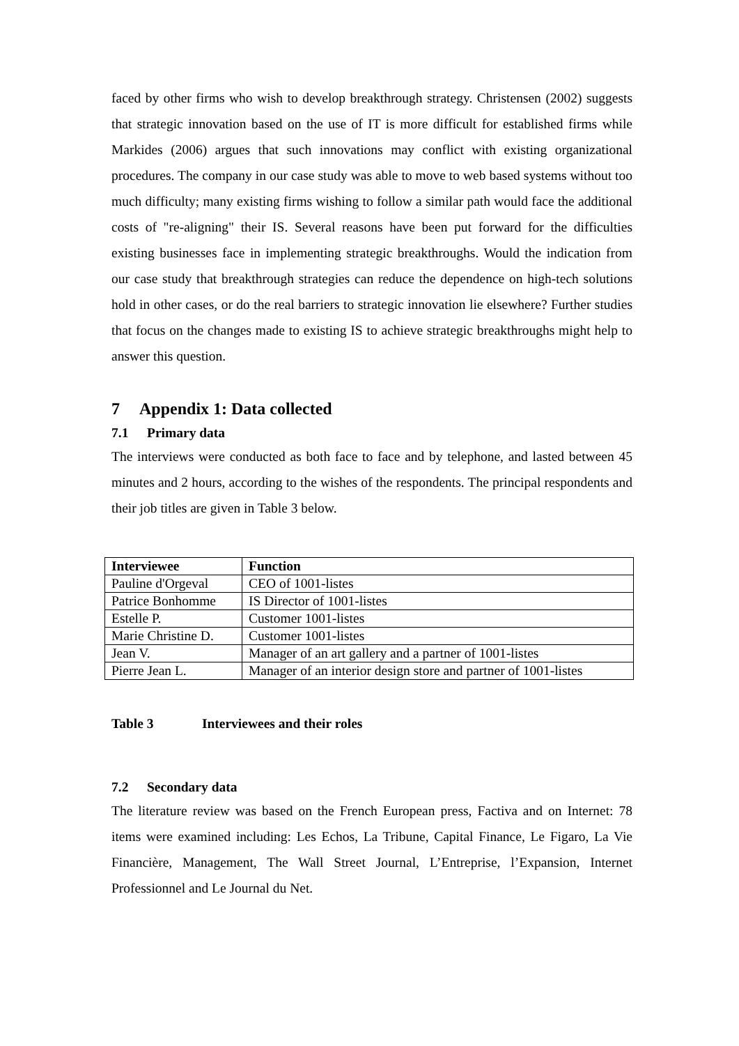faced by other firms who wish to develop breakthrough strategy. Christensen (2002) suggests that strategic innovation based on the use of IT is more difficult for established firms while Markides (2006) argues that such innovations may conflict with existing organizational procedures. The company in our case study was able to move to web based systems without too much difficulty; many existing firms wishing to follow a similar path would face the additional costs of "re-aligning" their IS. Several reasons have been put forward for the difficulties existing businesses face in implementing strategic breakthroughs. Would the indication from our case study that breakthrough strategies can reduce the dependence on high-tech solutions hold in other cases, or do the real barriers to strategic innovation lie elsewhere? Further studies that focus on the changes made to existing IS to achieve strategic breakthroughs might help to answer this question.
7 Appendix 1: Data collected
7.1 Primary data
The interviews were conducted as both face to face and by telephone, and lasted between 45 minutes and 2 hours, according to the wishes of the respondents. The principal respondents and their job titles are given in Table 3 below.
| Interviewee | Function |
| --- | --- |
| Pauline d'Orgeval | CEO of 1001-listes |
| Patrice Bonhomme | IS Director of 1001-listes |
| Estelle P. | Customer 1001-listes |
| Marie Christine D. | Customer 1001-listes |
| Jean V. | Manager of an art gallery and a partner of 1001-listes |
| Pierre Jean L. | Manager of an interior design store and partner of 1001-listes |
Table 3 Interviewees and their roles
7.2 Secondary data
The literature review was based on the French European press, Factiva and on Internet: 78 items were examined including: Les Echos, La Tribune, Capital Finance, Le Figaro, La Vie Financière, Management, The Wall Street Journal, L’Entreprise, l’Expansion, Internet Professionnel and Le Journal du Net.